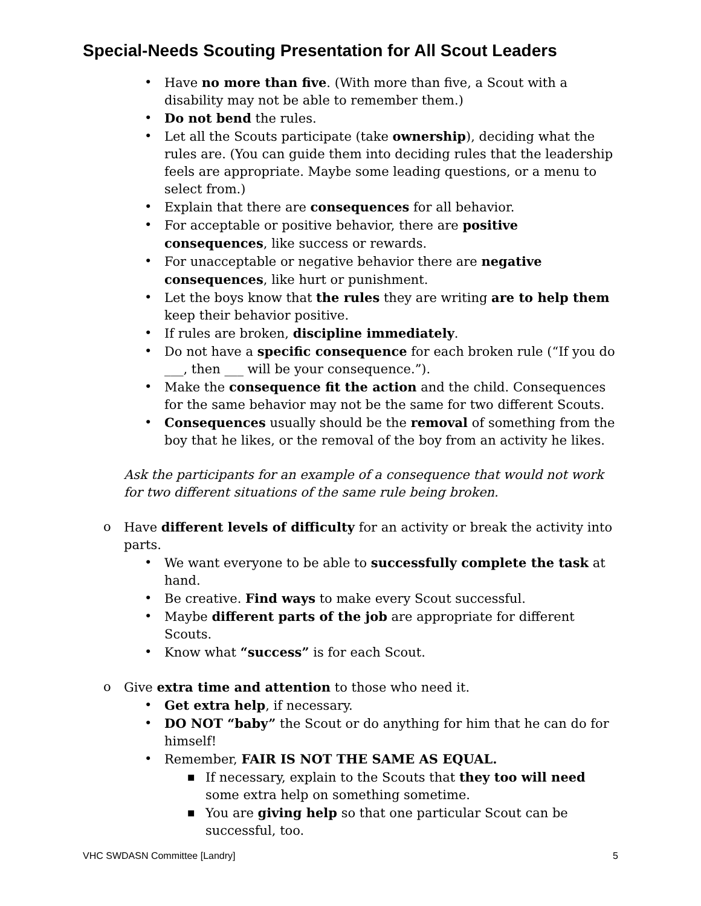Special-Needs Scouting Presentation for All Scout Leaders
Have no more than five. (With more than five, a Scout with a disability may not be able to remember them.)
Do not bend the rules.
Let all the Scouts participate (take ownership), deciding what the rules are. (You can guide them into deciding rules that the leadership feels are appropriate. Maybe some leading questions, or a menu to select from.)
Explain that there are consequences for all behavior.
For acceptable or positive behavior, there are positive consequences, like success or rewards.
For unacceptable or negative behavior there are negative consequences, like hurt or punishment.
Let the boys know that the rules they are writing are to help them keep their behavior positive.
If rules are broken, discipline immediately.
Do not have a specific consequence for each broken rule (“If you do ___, then ___ will be your consequence.”).
Make the consequence fit the action and the child. Consequences for the same behavior may not be the same for two different Scouts.
Consequences usually should be the removal of something from the boy that he likes, or the removal of the boy from an activity he likes.
Ask the participants for an example of a consequence that would not work for two different situations of the same rule being broken.
o Have different levels of difficulty for an activity or break the activity into parts.
We want everyone to be able to successfully complete the task at hand.
Be creative. Find ways to make every Scout successful.
Maybe different parts of the job are appropriate for different Scouts.
Know what “success” is for each Scout.
o Give extra time and attention to those who need it.
Get extra help, if necessary.
DO NOT “baby” the Scout or do anything for him that he can do for himself!
Remember, FAIR IS NOT THE SAME AS EQUAL.
■ If necessary, explain to the Scouts that they too will need some extra help on something sometime.
■ You are giving help so that one particular Scout can be successful, too.
VHC SWDASN Committee [Landry] 5